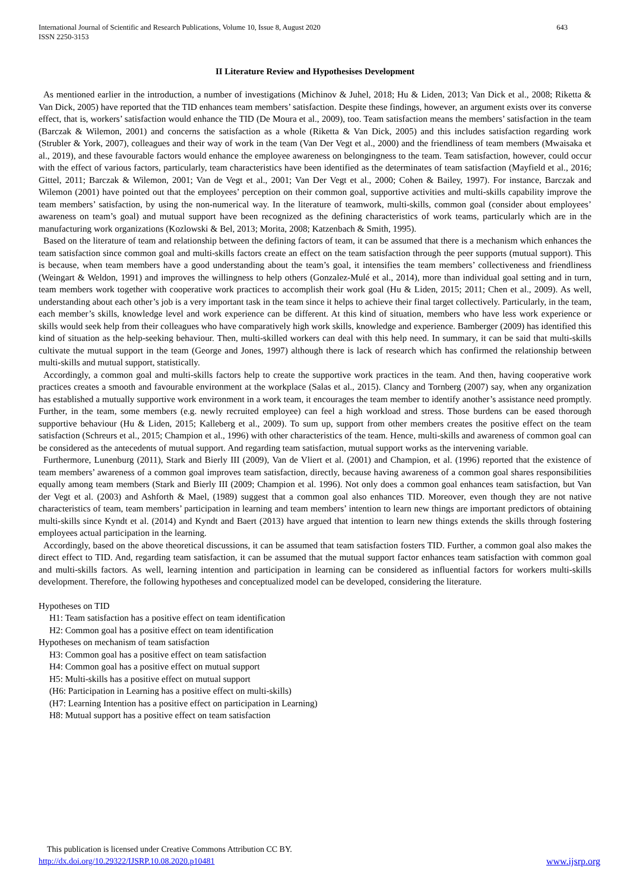International Journal of Scientific and Research Publications, Volume 10, Issue 8, August 2020
ISSN 2250-3153
643
II Literature Review and Hypothesises Development
As mentioned earlier in the introduction, a number of investigations (Michinov & Juhel, 2018; Hu & Liden, 2013; Van Dick et al., 2008; Riketta & Van Dick, 2005) have reported that the TID enhances team members’ satisfaction. Despite these findings, however, an argument exists over its converse effect, that is, workers’ satisfaction would enhance the TID (De Moura et al., 2009), too. Team satisfaction means the members’ satisfaction in the team (Barczak & Wilemon, 2001) and concerns the satisfaction as a whole (Riketta & Van Dick, 2005) and this includes satisfaction regarding work (Strubler & York, 2007), colleagues and their way of work in the team (Van Der Vegt et al., 2000) and the friendliness of team members (Mwaisaka et al., 2019), and these favourable factors would enhance the employee awareness on belongingness to the team. Team satisfaction, however, could occur with the effect of various factors, particularly, team characteristics have been identified as the determinates of team satisfaction (Mayfield et al., 2016; Gittel, 2011; Barczak & Wilemon, 2001; Van de Vegt et al., 2001; Van Der Vegt et al., 2000; Cohen & Bailey, 1997). For instance, Barczak and Wilemon (2001) have pointed out that the employees’ perception on their common goal, supportive activities and multi-skills capability improve the team members’ satisfaction, by using the non-numerical way. In the literature of teamwork, multi-skills, common goal (consider about employees’ awareness on team’s goal) and mutual support have been recognized as the defining characteristics of work teams, particularly which are in the manufacturing work organizations (Kozlowski & Bel, 2013; Morita, 2008; Katzenbach & Smith, 1995).
Based on the literature of team and relationship between the defining factors of team, it can be assumed that there is a mechanism which enhances the team satisfaction since common goal and multi-skills factors create an effect on the team satisfaction through the peer supports (mutual support). This is because, when team members have a good understanding about the team’s goal, it intensifies the team members’ collectiveness and friendliness (Weingart & Weldon, 1991) and improves the willingness to help others (Gonzalez-Mulé et al., 2014), more than individual goal setting and in turn, team members work together with cooperative work practices to accomplish their work goal (Hu & Liden, 2015; 2011; Chen et al., 2009). As well, understanding about each other’s job is a very important task in the team since it helps to achieve their final target collectively. Particularly, in the team, each member’s skills, knowledge level and work experience can be different. At this kind of situation, members who have less work experience or skills would seek help from their colleagues who have comparatively high work skills, knowledge and experience. Bamberger (2009) has identified this kind of situation as the help-seeking behaviour. Then, multi-skilled workers can deal with this help need. In summary, it can be said that multi-skills cultivate the mutual support in the team (George and Jones, 1997) although there is lack of research which has confirmed the relationship between multi-skills and mutual support, statistically.
Accordingly, a common goal and multi-skills factors help to create the supportive work practices in the team. And then, having cooperative work practices creates a smooth and favourable environment at the workplace (Salas et al., 2015). Clancy and Tornberg (2007) say, when any organization has established a mutually supportive work environment in a work team, it encourages the team member to identify another’s assistance need promptly. Further, in the team, some members (e.g. newly recruited employee) can feel a high workload and stress. Those burdens can be eased thorough supportive behaviour (Hu & Liden, 2015; Kalleberg et al., 2009). To sum up, support from other members creates the positive effect on the team satisfaction (Schreurs et al., 2015; Champion et al., 1996) with other characteristics of the team. Hence, multi-skills and awareness of common goal can be considered as the antecedents of mutual support. And regarding team satisfaction, mutual support works as the intervening variable.
Furthermore, Lunenburg (2011), Stark and Bierly III (2009), Van de Vliert et al. (2001) and Champion, et al. (1996) reported that the existence of team members’ awareness of a common goal improves team satisfaction, directly, because having awareness of a common goal shares responsibilities equally among team members (Stark and Bierly III (2009; Champion et al. 1996). Not only does a common goal enhances team satisfaction, but Van der Vegt et al. (2003) and Ashforth & Mael, (1989) suggest that a common goal also enhances TID. Moreover, even though they are not native characteristics of team, team members’ participation in learning and team members’ intention to learn new things are important predictors of obtaining multi-skills since Kyndt et al. (2014) and Kyndt and Baert (2013) have argued that intention to learn new things extends the skills through fostering employees actual participation in the learning.
Accordingly, based on the above theoretical discussions, it can be assumed that team satisfaction fosters TID. Further, a common goal also makes the direct effect to TID. And, regarding team satisfaction, it can be assumed that the mutual support factor enhances team satisfaction with common goal and multi-skills factors. As well, learning intention and participation in learning can be considered as influential factors for workers multi-skills development. Therefore, the following hypotheses and conceptualized model can be developed, considering the literature.
Hypotheses on TID
H1: Team satisfaction has a positive effect on team identification
H2: Common goal has a positive effect on team identification
Hypotheses on mechanism of team satisfaction
H3: Common goal has a positive effect on team satisfaction
H4: Common goal has a positive effect on mutual support
H5: Multi-skills has a positive effect on mutual support
(H6: Participation in Learning has a positive effect on multi-skills)
(H7: Learning Intention has a positive effect on participation in Learning)
H8: Mutual support has a positive effect on team satisfaction
This publication is licensed under Creative Commons Attribution CC BY.
http://dx.doi.org/10.29322/IJSRP.10.08.2020.p10481 www.ijsrp.org